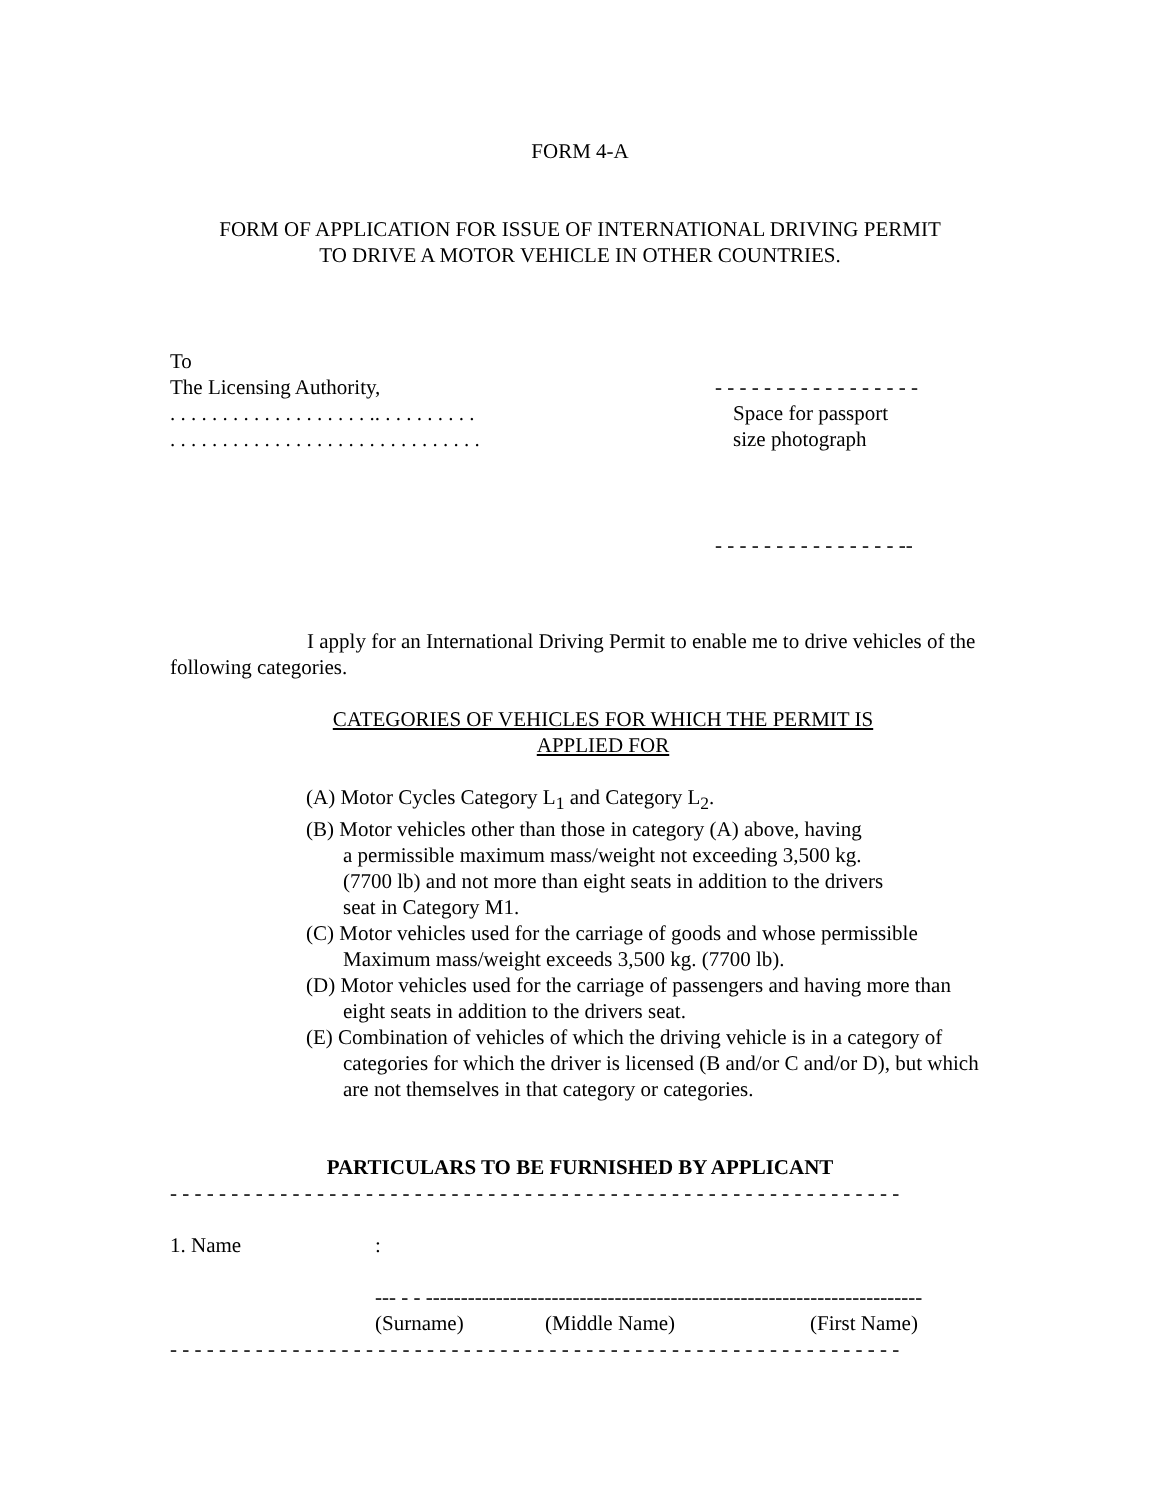FORM 4-A
FORM OF APPLICATION FOR ISSUE OF INTERNATIONAL DRIVING PERMIT
TO DRIVE A MOTOR VEHICLE IN OTHER COUNTRIES.
To
The Licensing Authority,
. . . . . . . . . . . . . . . . . . . .. . . . . . . . . .
. . . . . . . . . . . . . . . . . . . . . . . . . . . . . .
- - - - - - - - - - - - - - - - -
Space for passport
size photograph
- - - - - - - - - - - - - - - --
I apply for an International Driving Permit to enable me to drive vehicles of the following categories.
CATEGORIES OF VEHICLES FOR WHICH THE PERMIT IS APPLIED FOR
(A) Motor Cycles Category L<sub>1</sub> and Category L<sub>2</sub>.
(B) Motor vehicles other than those in category (A) above, having
a permissible maximum mass/weight not exceeding 3,500 kg.
(7700 lb) and not more than eight seats in addition to the drivers
seat in Category M1.
(C) Motor vehicles used for the carriage of goods and whose permissible Maximum mass/weight exceeds 3,500 kg. (7700 lb).
(D) Motor vehicles used for the carriage of passengers and having more than eight seats in addition to the drivers seat.
(E) Combination of vehicles of which the driving vehicle is in a category of categories for which the driver is licensed (B and/or C and/or D), but which are not themselves in that category or categories.
PARTICULARS TO BE FURNISHED BY APPLICANT
- - - - - - - - - - - - - - - - - - - - - - - - - - - - - - - - - - - - - - - - - - - - - - - - - - - - - - - - - - - -
1. Name:
--- - - -----------------------------------------------------------------------
(Surname) (Middle Name) (First Name)
- - - - - - - - - - - - - - - - - - - - - - - - - - - - - - - - - - - - - - - - - - - - - - - - - - - - - - - - - - - -